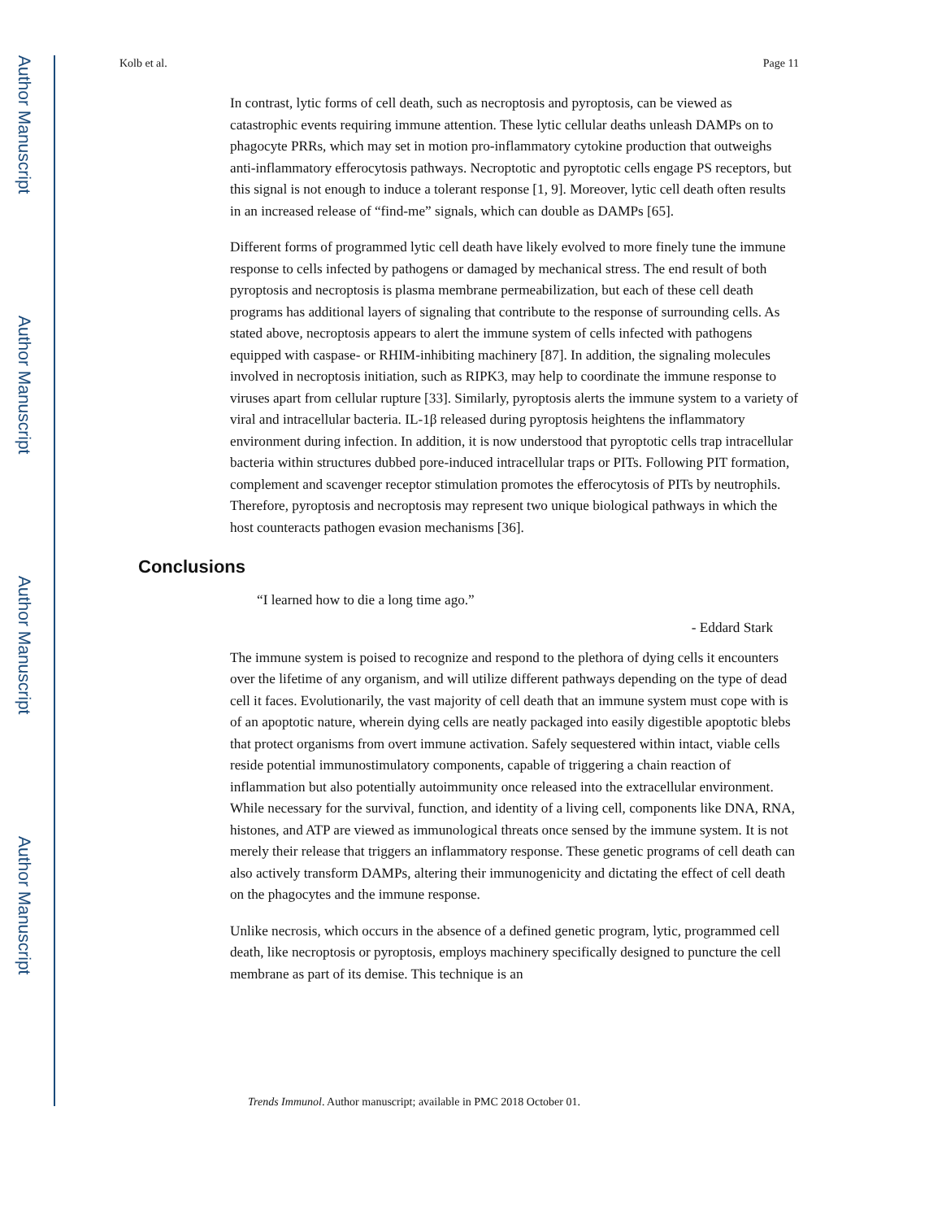Author Manuscript
Author Manuscript
Author Manuscript
Author Manuscript
Kolb et al. Page 11
In contrast, lytic forms of cell death, such as necroptosis and pyroptosis, can be viewed as catastrophic events requiring immune attention. These lytic cellular deaths unleash DAMPs on to phagocyte PRRs, which may set in motion pro-inflammatory cytokine production that outweighs anti-inflammatory efferocytosis pathways. Necroptotic and pyroptotic cells engage PS receptors, but this signal is not enough to induce a tolerant response [1, 9]. Moreover, lytic cell death often results in an increased release of “find-me” signals, which can double as DAMPs [65].
Different forms of programmed lytic cell death have likely evolved to more finely tune the immune response to cells infected by pathogens or damaged by mechanical stress. The end result of both pyroptosis and necroptosis is plasma membrane permeabilization, but each of these cell death programs has additional layers of signaling that contribute to the response of surrounding cells. As stated above, necroptosis appears to alert the immune system of cells infected with pathogens equipped with caspase- or RHIM-inhibiting machinery [87]. In addition, the signaling molecules involved in necroptosis initiation, such as RIPK3, may help to coordinate the immune response to viruses apart from cellular rupture [33]. Similarly, pyroptosis alerts the immune system to a variety of viral and intracellular bacteria. IL-1β released during pyroptosis heightens the inflammatory environment during infection. In addition, it is now understood that pyroptotic cells trap intracellular bacteria within structures dubbed pore-induced intracellular traps or PITs. Following PIT formation, complement and scavenger receptor stimulation promotes the efferocytosis of PITs by neutrophils. Therefore, pyroptosis and necroptosis may represent two unique biological pathways in which the host counteracts pathogen evasion mechanisms [36].
Conclusions
“I learned how to die a long time ago.”
- Eddard Stark
The immune system is poised to recognize and respond to the plethora of dying cells it encounters over the lifetime of any organism, and will utilize different pathways depending on the type of dead cell it faces. Evolutionarily, the vast majority of cell death that an immune system must cope with is of an apoptotic nature, wherein dying cells are neatly packaged into easily digestible apoptotic blebs that protect organisms from overt immune activation. Safely sequestered within intact, viable cells reside potential immunostimulatory components, capable of triggering a chain reaction of inflammation but also potentially autoimmunity once released into the extracellular environment. While necessary for the survival, function, and identity of a living cell, components like DNA, RNA, histones, and ATP are viewed as immunological threats once sensed by the immune system. It is not merely their release that triggers an inflammatory response. These genetic programs of cell death can also actively transform DAMPs, altering their immunogenicity and dictating the effect of cell death on the phagocytes and the immune response.
Unlike necrosis, which occurs in the absence of a defined genetic program, lytic, programmed cell death, like necroptosis or pyroptosis, employs machinery specifically designed to puncture the cell membrane as part of its demise. This technique is an
Trends Immunol. Author manuscript; available in PMC 2018 October 01.